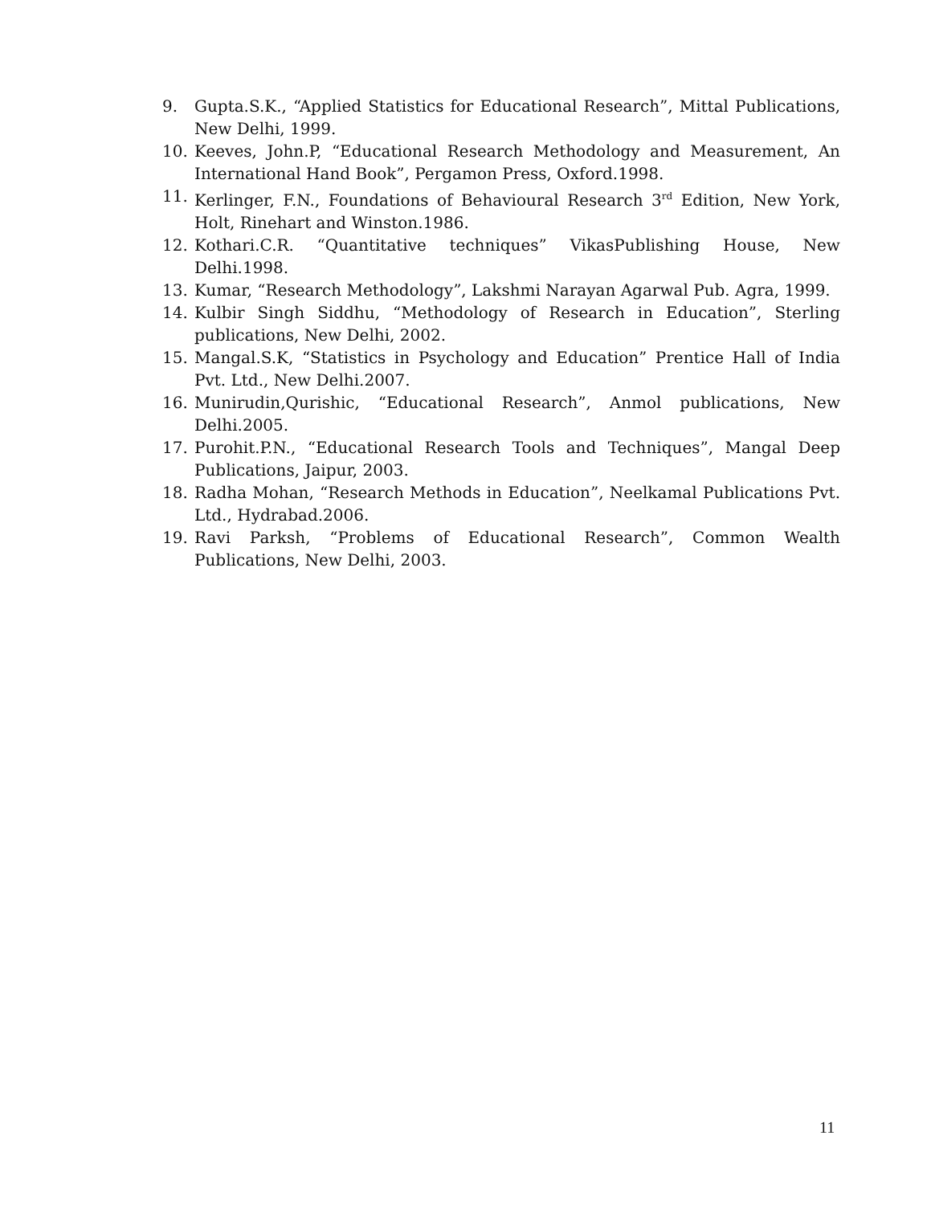9. Gupta.S.K., “Applied Statistics for Educational Research”, Mittal Publications, New Delhi, 1999.
10. Keeves, John.P, “Educational Research Methodology and Measurement, An International Hand Book”, Pergamon Press, Oxford.1998.
11. Kerlinger, F.N., Foundations of Behavioural Research 3<sup>rd</sup> Edition, New York, Holt, Rinehart and Winston.1986.
12. Kothari.C.R. “Quantitative techniques” VikasPublishing House, New Delhi.1998.
13. Kumar, “Research Methodology”, Lakshmi Narayan Agarwal Pub. Agra, 1999.
14. Kulbir Singh Siddhu, “Methodology of Research in Education”, Sterling publications, New Delhi, 2002.
15. Mangal.S.K, “Statistics in Psychology and Education” Prentice Hall of India Pvt. Ltd., New Delhi.2007.
16. Munirudin,Qurishic, “Educational Research”, Anmol publications, New Delhi.2005.
17. Purohit.P.N., “Educational Research Tools and Techniques”, Mangal Deep Publications, Jaipur, 2003.
18. Radha Mohan, “Research Methods in Education”, Neelkamal Publications Pvt. Ltd., Hydrabad.2006.
19. Ravi Parksh, “Problems of Educational Research”, Common Wealth Publications, New Delhi, 2003.
11